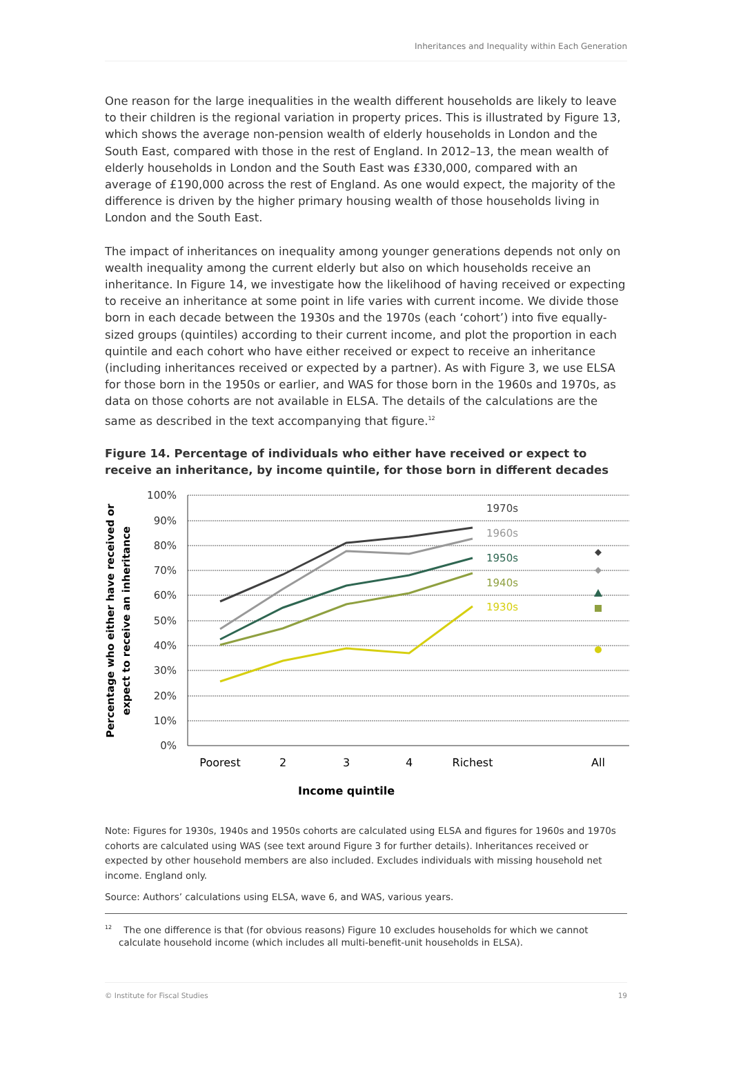Inheritances and Inequality within Each Generation
One reason for the large inequalities in the wealth different households are likely to leave to their children is the regional variation in property prices. This is illustrated by Figure 13, which shows the average non-pension wealth of elderly households in London and the South East, compared with those in the rest of England. In 2012–13, the mean wealth of elderly households in London and the South East was £330,000, compared with an average of £190,000 across the rest of England. As one would expect, the majority of the difference is driven by the higher primary housing wealth of those households living in London and the South East.
The impact of inheritances on inequality among younger generations depends not only on wealth inequality among the current elderly but also on which households receive an inheritance. In Figure 14, we investigate how the likelihood of having received or expecting to receive an inheritance at some point in life varies with current income. We divide those born in each decade between the 1930s and the 1970s (each ‘cohort’) into five equally-sized groups (quintiles) according to their current income, and plot the proportion in each quintile and each cohort who have either received or expect to receive an inheritance (including inheritances received or expected by a partner). As with Figure 3, we use ELSA for those born in the 1950s or earlier, and WAS for those born in the 1960s and 1970s, as data on those cohorts are not available in ELSA. The details of the calculations are the same as described in the text accompanying that figure.<sup>12</sup>
Figure 14. Percentage of individuals who either have received or expect to receive an inheritance, by income quintile, for those born in different decades
100%
90%
80%
70%
60%
50%
40%
30%
20%
10%
0%
Poorest
2
3
4
Richest
All
Income quintile
Percentage who either have received or
expect to receive an inheritance
1970s
1960s
1950s
1940s
1930s
Note: Figures for 1930s, 1940s and 1950s cohorts are calculated using ELSA and figures for 1960s and 1970s cohorts are calculated using WAS (see text around Figure 3 for further details). Inheritances received or expected by other household members are also included. Excludes individuals with missing household net income. England only.
Source: Authors’ calculations using ELSA, wave 6, and WAS, various years.
<sup>12</sup> The one difference is that (for obvious reasons) Figure 10 excludes households for which we cannot calculate household income (which includes all multi-benefit-unit households in ELSA).
© Institute for Fiscal Studies 19